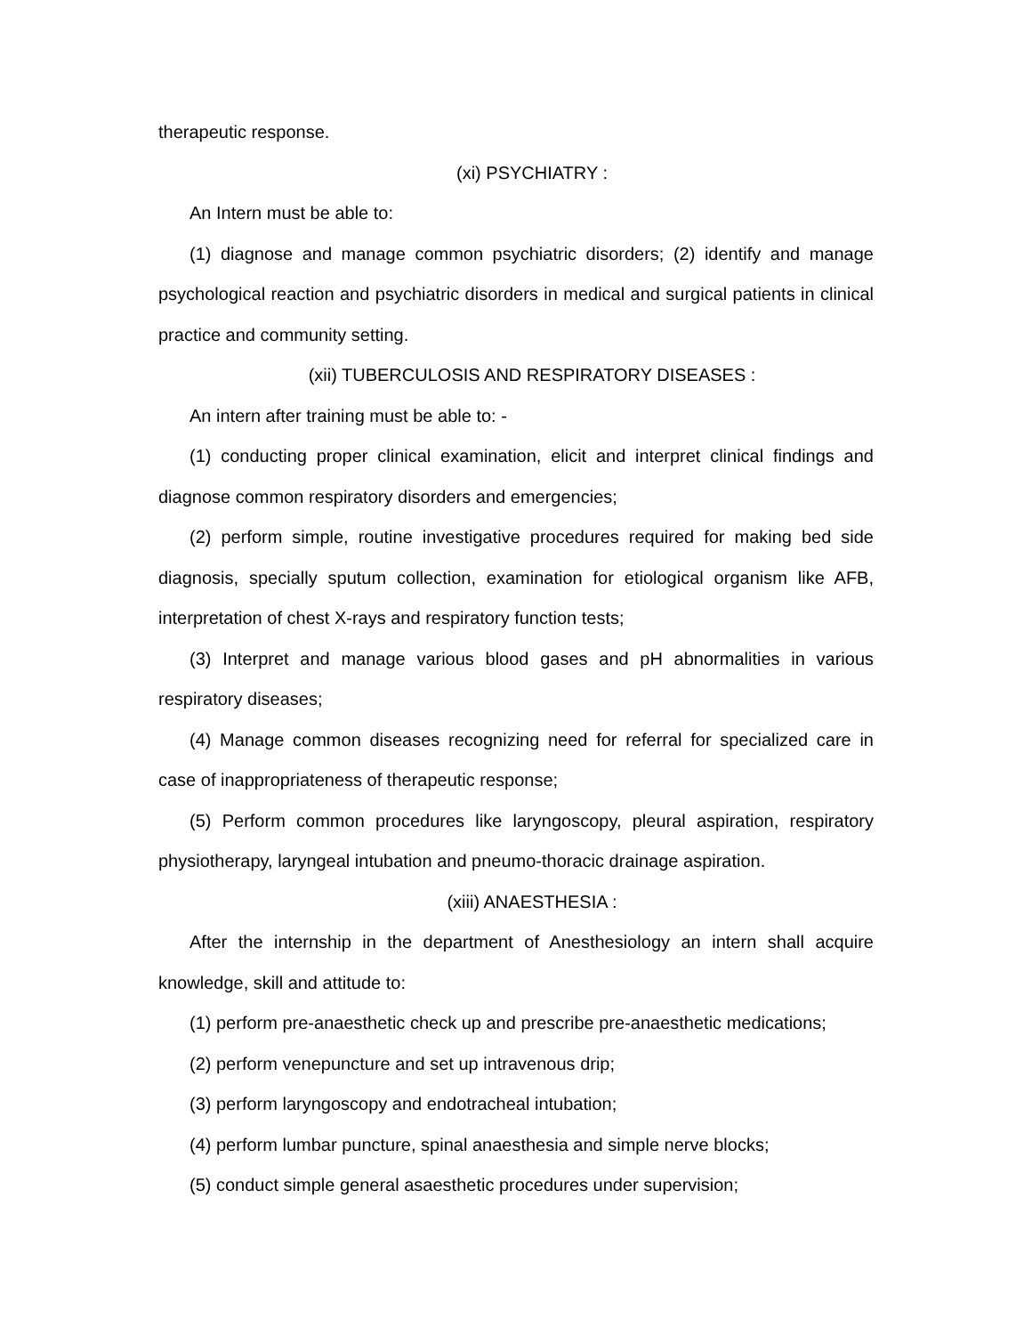therapeutic response.
(xi) PSYCHIATRY :
An Intern must be able to:
(1) diagnose and manage common psychiatric disorders; (2) identify and manage psychological reaction and psychiatric disorders in medical and surgical patients in clinical practice and community setting.
(xii) TUBERCULOSIS AND RESPIRATORY DISEASES :
An intern after training must be able to: -
(1) conducting proper clinical examination, elicit and interpret clinical findings and diagnose common respiratory disorders and emergencies;
(2) perform simple, routine investigative procedures required for making bed side diagnosis, specially sputum collection, examination for etiological organism like AFB, interpretation of chest X-rays and respiratory function tests;
(3) Interpret and manage various blood gases and pH abnormalities in various respiratory diseases;
(4) Manage common diseases recognizing need for referral for specialized care in case of inappropriateness of therapeutic response;
(5) Perform common procedures like laryngoscopy, pleural aspiration, respiratory physiotherapy, laryngeal intubation and pneumo-thoracic drainage aspiration.
(xiii) ANAESTHESIA :
After the internship in the department of Anesthesiology an intern shall acquire knowledge, skill and attitude to:
(1) perform pre-anaesthetic check up and prescribe pre-anaesthetic medications;
(2) perform venepuncture and set up intravenous drip;
(3) perform laryngoscopy and endotracheal intubation;
(4) perform lumbar puncture, spinal anaesthesia and simple nerve blocks;
(5) conduct simple general asaesthetic procedures under supervision;